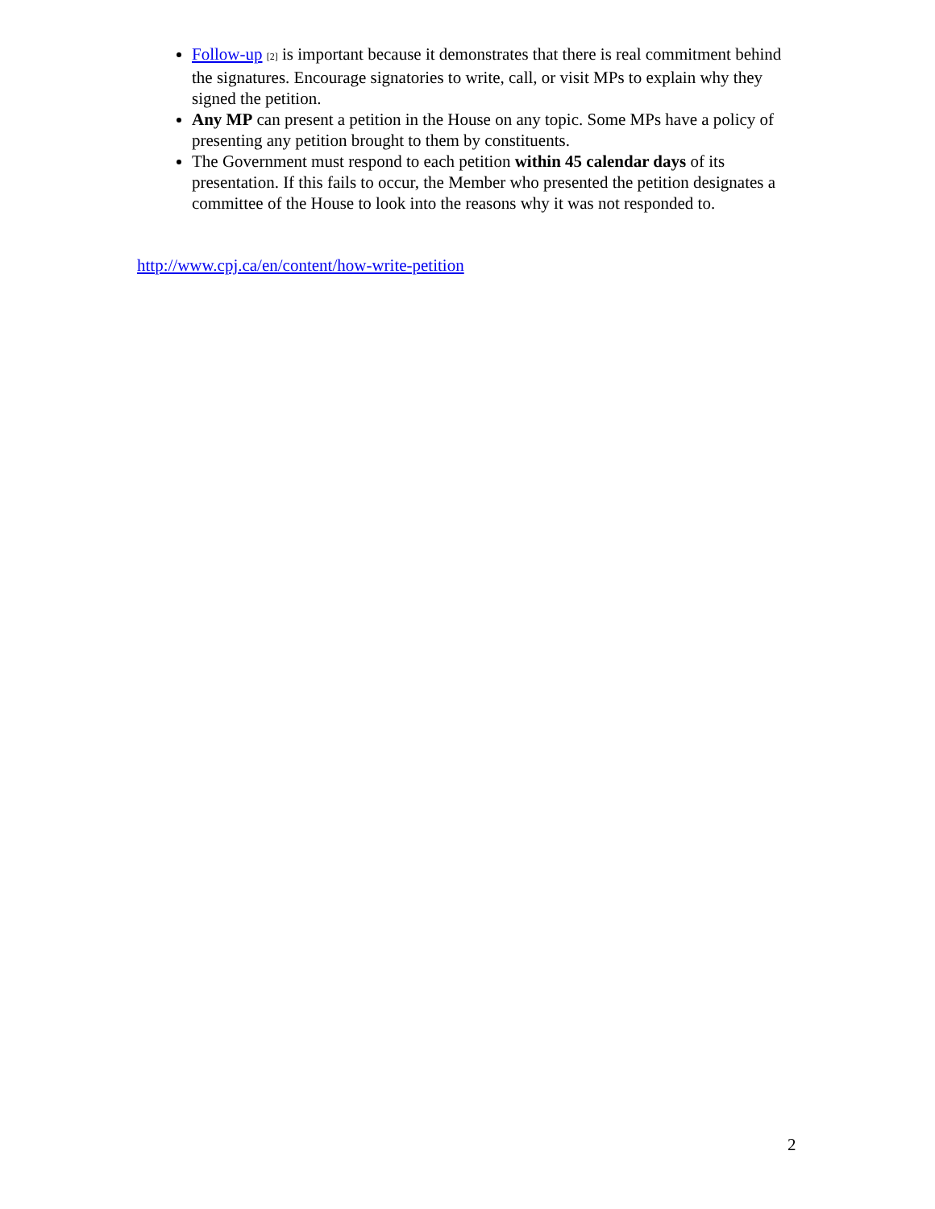Follow-up [2] is important because it demonstrates that there is real commitment behind the signatures. Encourage signatories to write, call, or visit MPs to explain why they signed the petition.
Any MP can present a petition in the House on any topic. Some MPs have a policy of presenting any petition brought to them by constituents.
The Government must respond to each petition within 45 calendar days of its presentation. If this fails to occur, the Member who presented the petition designates a committee of the House to look into the reasons why it was not responded to.
http://www.cpj.ca/en/content/how-write-petition
2